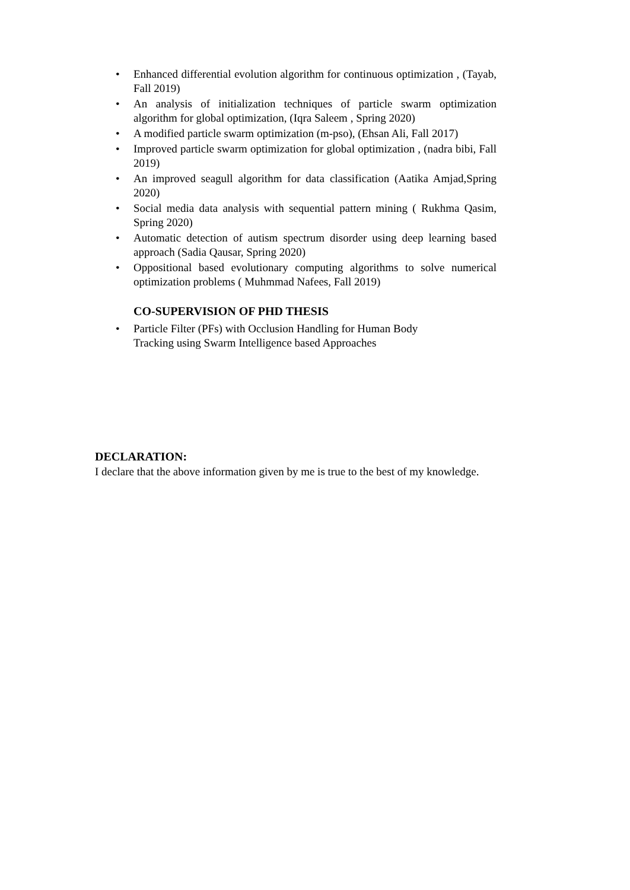• Enhanced differential evolution algorithm for continuous optimization , (Tayab, Fall 2019)
• An analysis of initialization techniques of particle swarm optimization algorithm for global optimization, (Iqra Saleem , Spring 2020)
• A modified particle swarm optimization (m-pso), (Ehsan Ali, Fall 2017)
• Improved particle swarm optimization for global optimization , (nadra bibi, Fall 2019)
• An improved seagull algorithm for data classification (Aatika Amjad,Spring 2020)
• Social media data analysis with sequential pattern mining ( Rukhma Qasim, Spring 2020)
• Automatic detection of autism spectrum disorder using deep learning based approach (Sadia Qausar, Spring 2020)
• Oppositional based evolutionary computing algorithms to solve numerical optimization problems ( Muhmmad Nafees, Fall 2019)
CO-SUPERVISION OF PHD THESIS
• Particle Filter (PFs) with Occlusion Handling for Human Body
Tracking using Swarm Intelligence based Approaches
DECLARATION:
I declare that the above information given by me is true to the best of my knowledge.